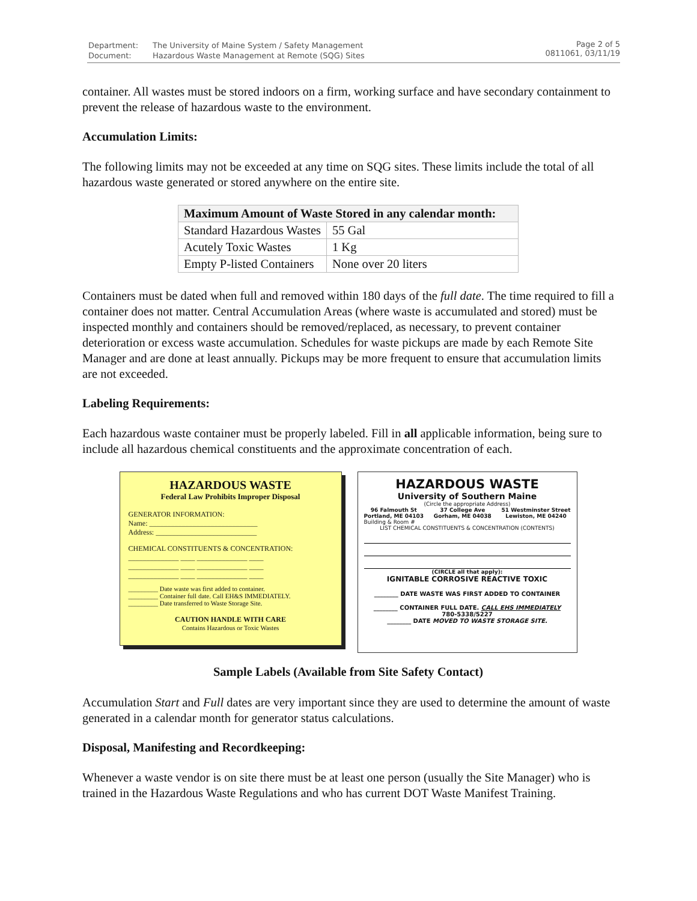| Department: | The University of Maine System / Safety Management |
| Document: | Hazardous Waste Management at Remote (SQG) Sites |
Page 2 of 5
0811061, 03/11/19
container. All wastes must be stored indoors on a firm, working surface and have secondary containment to prevent the release of hazardous waste to the environment.
Accumulation Limits:
The following limits may not be exceeded at any time on SQG sites. These limits include the total of all hazardous waste generated or stored anywhere on the entire site.
| Maximum Amount of Waste Stored in any calendar month: | |
| --- | --- |
| Standard Hazardous Wastes | 55 Gal |
| Acutely Toxic Wastes | 1 Kg |
| Empty P-listed Containers | None over 20 liters |
Containers must be dated when full and removed within 180 days of the full date. The time required to fill a container does not matter. Central Accumulation Areas (where waste is accumulated and stored) must be inspected monthly and containers should be removed/replaced, as necessary, to prevent container deterioration or excess waste accumulation. Schedules for waste pickups are made by each Remote Site Manager and are done at least annually. Pickups may be more frequent to ensure that accumulation limits are not exceeded.
Labeling Requirements:
Each hazardous waste container must be properly labeled. Fill in all applicable information, being sure to include all hazardous chemical constituents and the approximate concentration of each.
HAZARDOUS WASTE
Federal Law Prohibits Improper Disposal
GENERATOR INFORMATION:
Name: ______________________________
Address: ____________________________
CHEMICAL CONSTITUENTS & CONCENTRATION:
______________ ____ ______________ ____
______________ ____ ______________ ____
______________ ____ ______________ ____
_________ Date waste was first added to container.
_________ Container full date. Call EH&S IMMEDIATELY.
_________ Date transferred to Waste Storage Site.
CAUTION HANDLE WITH CARE
Contains Hazardous or Toxic Wastes
HAZARDOUS WASTE
University of Southern Maine
(Circle the appropriate Address)
96 Falmouth St
Portland, ME 04103 37 College Ave
Gorham, ME 04038 51 Westminster Street
Lewiston, ME 04240
Building & Room #
LIST CHEMICAL CONSTITUENTS & CONCENTRATION (CONTENTS)
(CIRCLE all that apply):
IGNITABLE CORROSIVE REACTIVE TOXIC
________ DATE WASTE WAS FIRST ADDED TO CONTAINER
________ CONTAINER FULL DATE. CALL EHS IMMEDIATELY
780-5338/5227
________ DATE MOVED TO WASTE STORAGE SITE.
Sample Labels (Available from Site Safety Contact)
Accumulation Start and Full dates are very important since they are used to determine the amount of waste generated in a calendar month for generator status calculations.
Disposal, Manifesting and Recordkeeping:
Whenever a waste vendor is on site there must be at least one person (usually the Site Manager) who is trained in the Hazardous Waste Regulations and who has current DOT Waste Manifest Training.